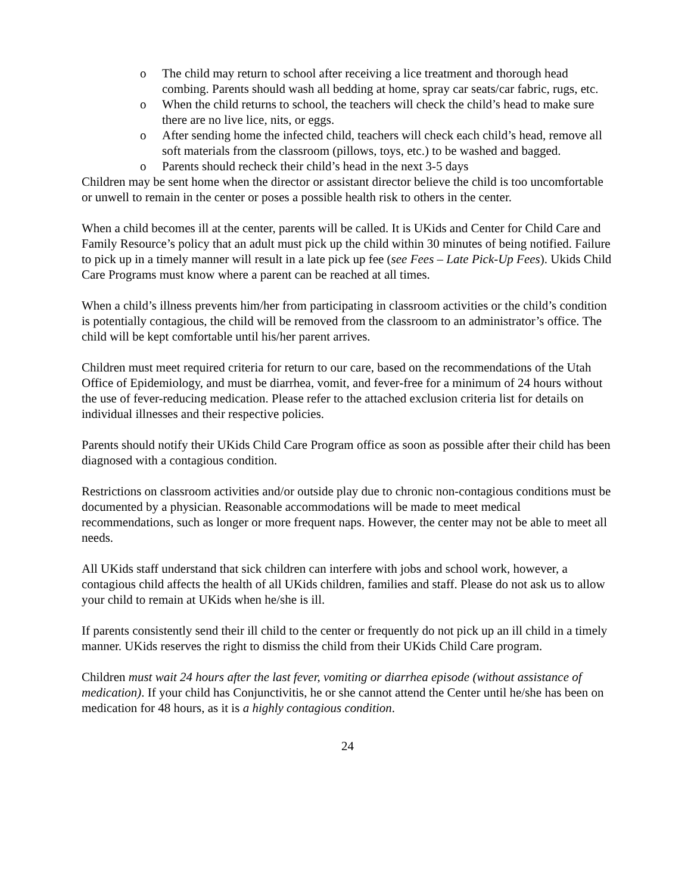o The child may return to school after receiving a lice treatment and thorough head combing. Parents should wash all bedding at home, spray car seats/car fabric, rugs, etc.
o When the child returns to school, the teachers will check the child’s head to make sure there are no live lice, nits, or eggs.
o After sending home the infected child, teachers will check each child’s head, remove all soft materials from the classroom (pillows, toys, etc.) to be washed and bagged.
o Parents should recheck their child’s head in the next 3-5 days
Children may be sent home when the director or assistant director believe the child is too uncomfortable or unwell to remain in the center or poses a possible health risk to others in the center.
When a child becomes ill at the center, parents will be called. It is UKids and Center for Child Care and Family Resource’s policy that an adult must pick up the child within 30 minutes of being notified. Failure to pick up in a timely manner will result in a late pick up fee (see Fees – Late Pick-Up Fees). Ukids Child Care Programs must know where a parent can be reached at all times.
When a child’s illness prevents him/her from participating in classroom activities or the child’s condition is potentially contagious, the child will be removed from the classroom to an administrator’s office. The child will be kept comfortable until his/her parent arrives.
Children must meet required criteria for return to our care, based on the recommendations of the Utah Office of Epidemiology, and must be diarrhea, vomit, and fever-free for a minimum of 24 hours without the use of fever-reducing medication. Please refer to the attached exclusion criteria list for details on individual illnesses and their respective policies.
Parents should notify their UKids Child Care Program office as soon as possible after their child has been diagnosed with a contagious condition.
Restrictions on classroom activities and/or outside play due to chronic non-contagious conditions must be documented by a physician. Reasonable accommodations will be made to meet medical recommendations, such as longer or more frequent naps. However, the center may not be able to meet all needs.
All UKids staff understand that sick children can interfere with jobs and school work, however, a contagious child affects the health of all UKids children, families and staff. Please do not ask us to allow your child to remain at UKids when he/she is ill.
If parents consistently send their ill child to the center or frequently do not pick up an ill child in a timely manner. UKids reserves the right to dismiss the child from their UKids Child Care program.
Children must wait 24 hours after the last fever, vomiting or diarrhea episode (without assistance of medication). If your child has Conjunctivitis, he or she cannot attend the Center until he/she has been on medication for 48 hours, as it is a highly contagious condition.
24